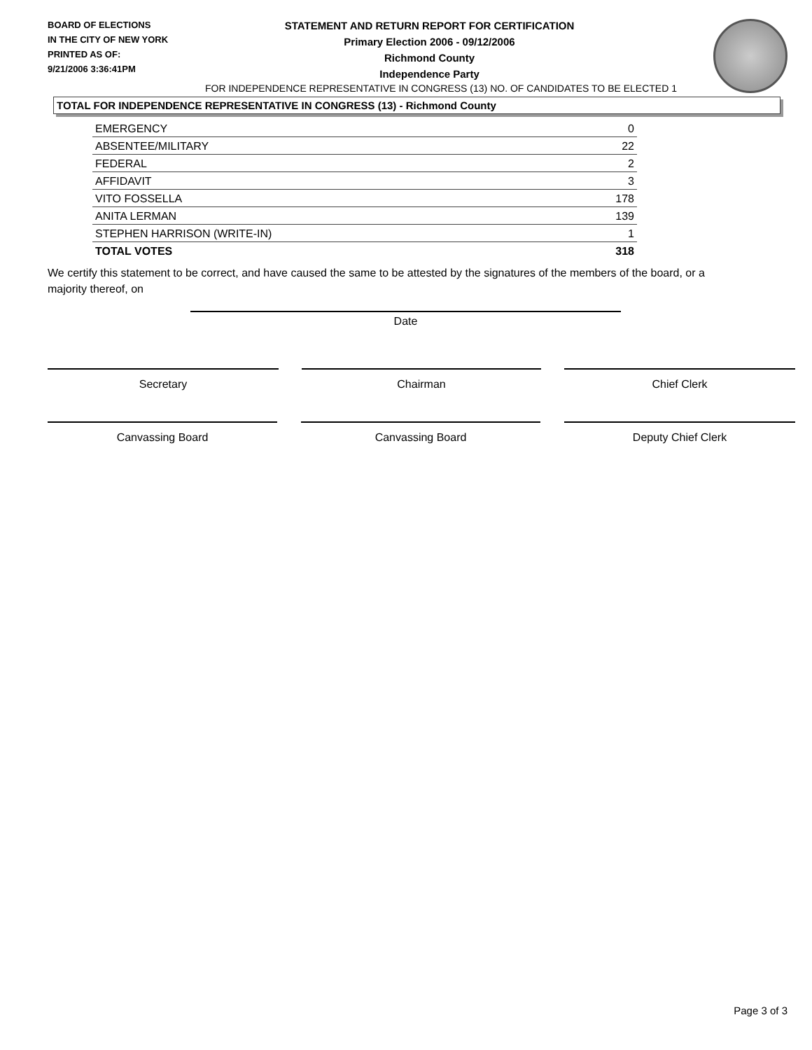BOARD OF ELECTIONS
IN THE CITY OF NEW YORK
PRINTED AS OF:
9/21/2006 3:36:41PM
STATEMENT AND RETURN REPORT FOR CERTIFICATION
Primary Election 2006 - 09/12/2006
Richmond County
Independence Party
FOR INDEPENDENCE REPRESENTATIVE IN CONGRESS (13) NO. OF CANDIDATES TO BE ELECTED 1
TOTAL FOR INDEPENDENCE REPRESENTATIVE IN CONGRESS (13) - Richmond County
| EMERGENCY | 0 |
| ABSENTEE/MILITARY | 22 |
| FEDERAL | 2 |
| AFFIDAVIT | 3 |
| VITO FOSSELLA | 178 |
| ANITA LERMAN | 139 |
| STEPHEN HARRISON (WRITE-IN) | 1 |
| TOTAL VOTES | 318 |
We certify this statement to be correct, and have caused the same to be attested by the signatures of the members of the board, or a majority thereof, on
Date
Secretary Chairman Chief Clerk
Canvassing Board Canvassing Board Deputy Chief Clerk
Page 3 of 3